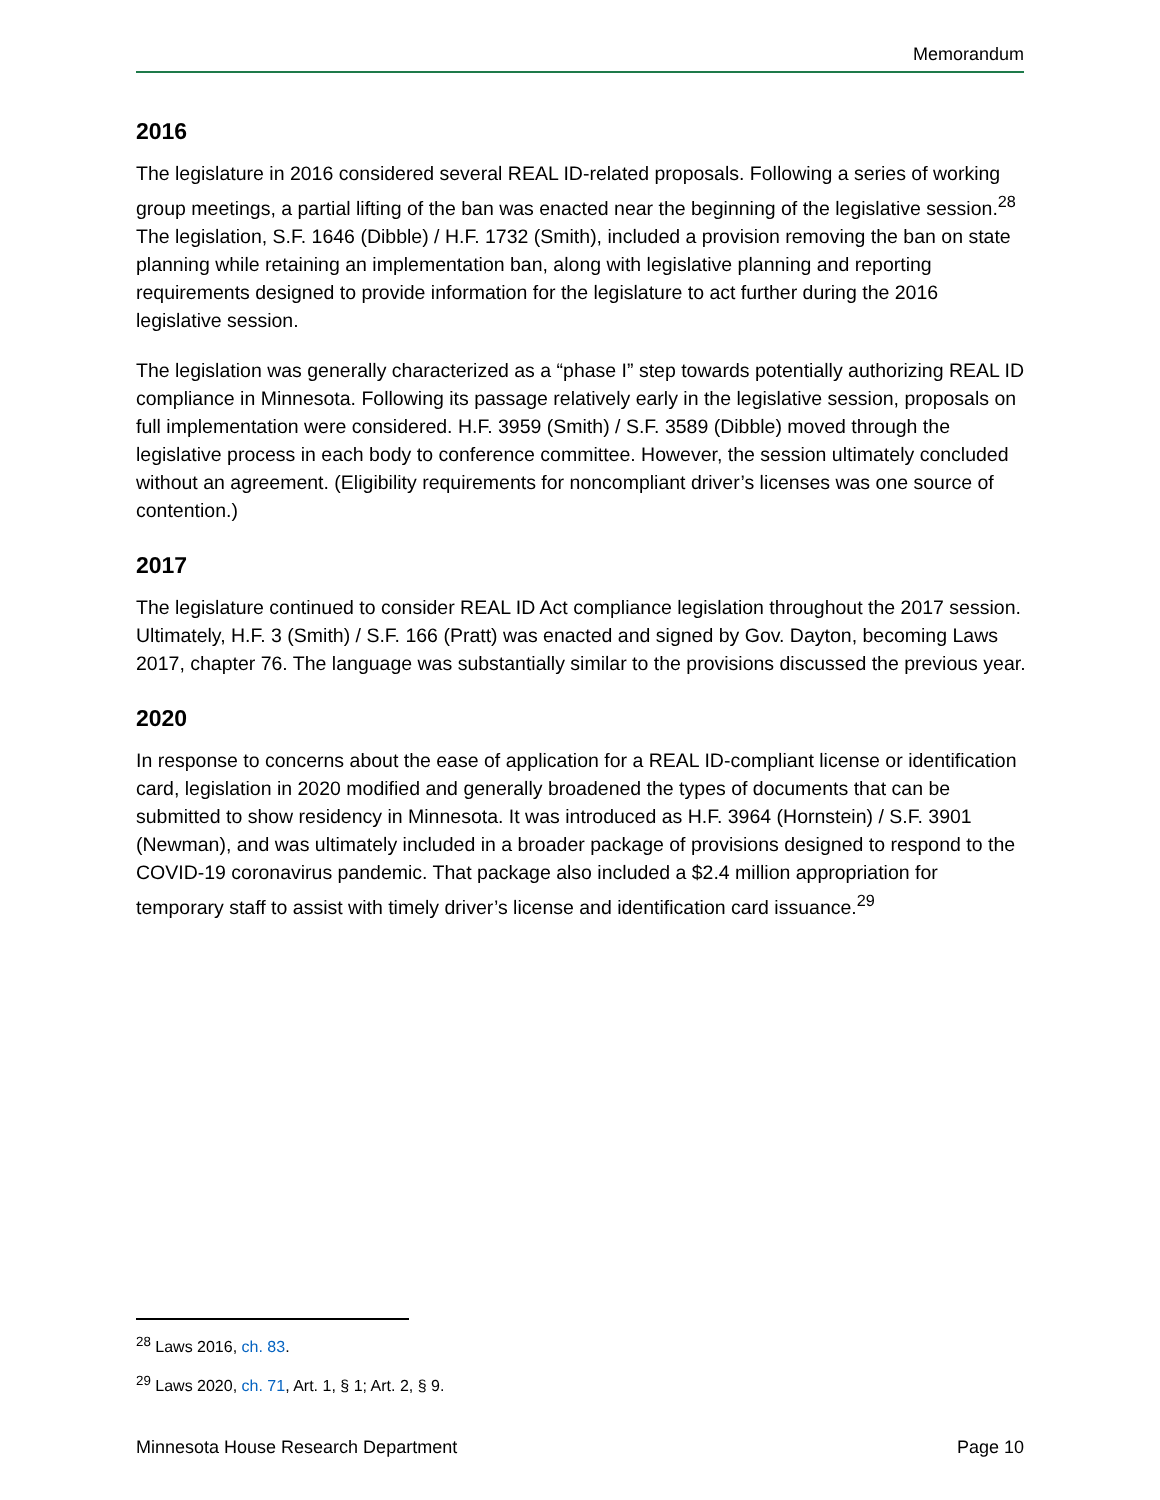Memorandum
2016
The legislature in 2016 considered several REAL ID-related proposals. Following a series of working group meetings, a partial lifting of the ban was enacted near the beginning of the legislative session.<sup>28</sup> The legislation, S.F. 1646 (Dibble) / H.F. 1732 (Smith), included a provision removing the ban on state planning while retaining an implementation ban, along with legislative planning and reporting requirements designed to provide information for the legislature to act further during the 2016 legislative session.
The legislation was generally characterized as a “phase I” step towards potentially authorizing REAL ID compliance in Minnesota. Following its passage relatively early in the legislative session, proposals on full implementation were considered. H.F. 3959 (Smith) / S.F. 3589 (Dibble) moved through the legislative process in each body to conference committee. However, the session ultimately concluded without an agreement. (Eligibility requirements for noncompliant driver’s licenses was one source of contention.)
2017
The legislature continued to consider REAL ID Act compliance legislation throughout the 2017 session. Ultimately, H.F. 3 (Smith) / S.F. 166 (Pratt) was enacted and signed by Gov. Dayton, becoming Laws 2017, chapter 76. The language was substantially similar to the provisions discussed the previous year.
2020
In response to concerns about the ease of application for a REAL ID-compliant license or identification card, legislation in 2020 modified and generally broadened the types of documents that can be submitted to show residency in Minnesota. It was introduced as H.F. 3964 (Hornstein) / S.F. 3901 (Newman), and was ultimately included in a broader package of provisions designed to respond to the COVID-19 coronavirus pandemic. That package also included a $2.4 million appropriation for temporary staff to assist with timely driver’s license and identification card issuance.<sup>29</sup>
<sup>28</sup> Laws 2016, ch. 83.
<sup>29</sup> Laws 2020, ch. 71, Art. 1, § 1; Art. 2, § 9.
Minnesota House Research Department Page 10